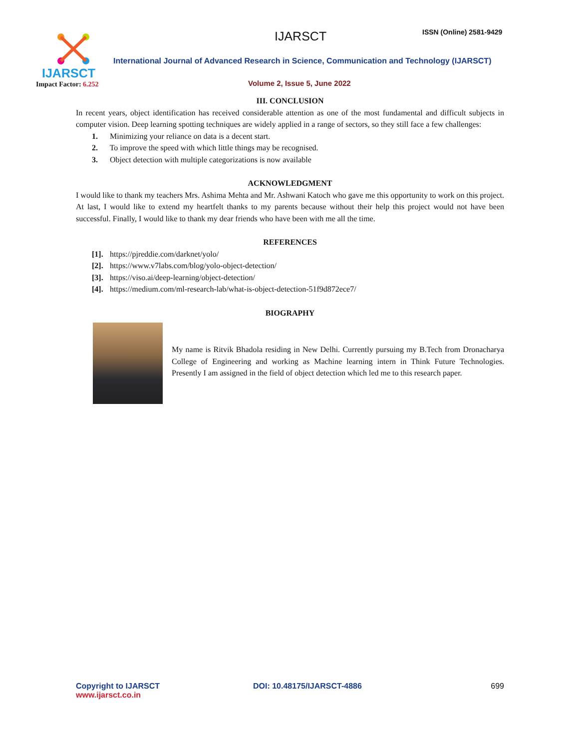IJARSCT
Impact Factor: 6.252
IJARSCT ISSN (Online) 2581-9429
International Journal of Advanced Research in Science, Communication and Technology (IJARSCT)
Volume 2, Issue 5, June 2022
III. CONCLUSION
In recent years, object identification has received considerable attention as one of the most fundamental and difficult subjects in computer vision. Deep learning spotting techniques are widely applied in a range of sectors, so they still face a few challenges:
1. Minimizing your reliance on data is a decent start.
2. To improve the speed with which little things may be recognised.
3. Object detection with multiple categorizations is now available
ACKNOWLEDGMENT
I would like to thank my teachers Mrs. Ashima Mehta and Mr. Ashwani Katoch who gave me this opportunity to work on this project. At last, I would like to extend my heartfelt thanks to my parents because without their help this project would not have been successful. Finally, I would like to thank my dear friends who have been with me all the time.
REFERENCES
[1]. https://pjreddie.com/darknet/yolo/
[2]. https://www.v7labs.com/blog/yolo-object-detection/
[3]. https://viso.ai/deep-learning/object-detection/
[4]. https://medium.com/ml-research-lab/what-is-object-detection-51f9d872ece7/
BIOGRAPHY
My name is Ritvik Bhadola residing in New Delhi. Currently pursuing my B.Tech from Dronacharya College of Engineering and working as Machine learning intern in Think Future Technologies. Presently I am assigned in the field of object detection which led me to this research paper.
Copyright to IJARSCT
www.ijarsct.co.in
DOI: 10.48175/IJARSCT-4886 699